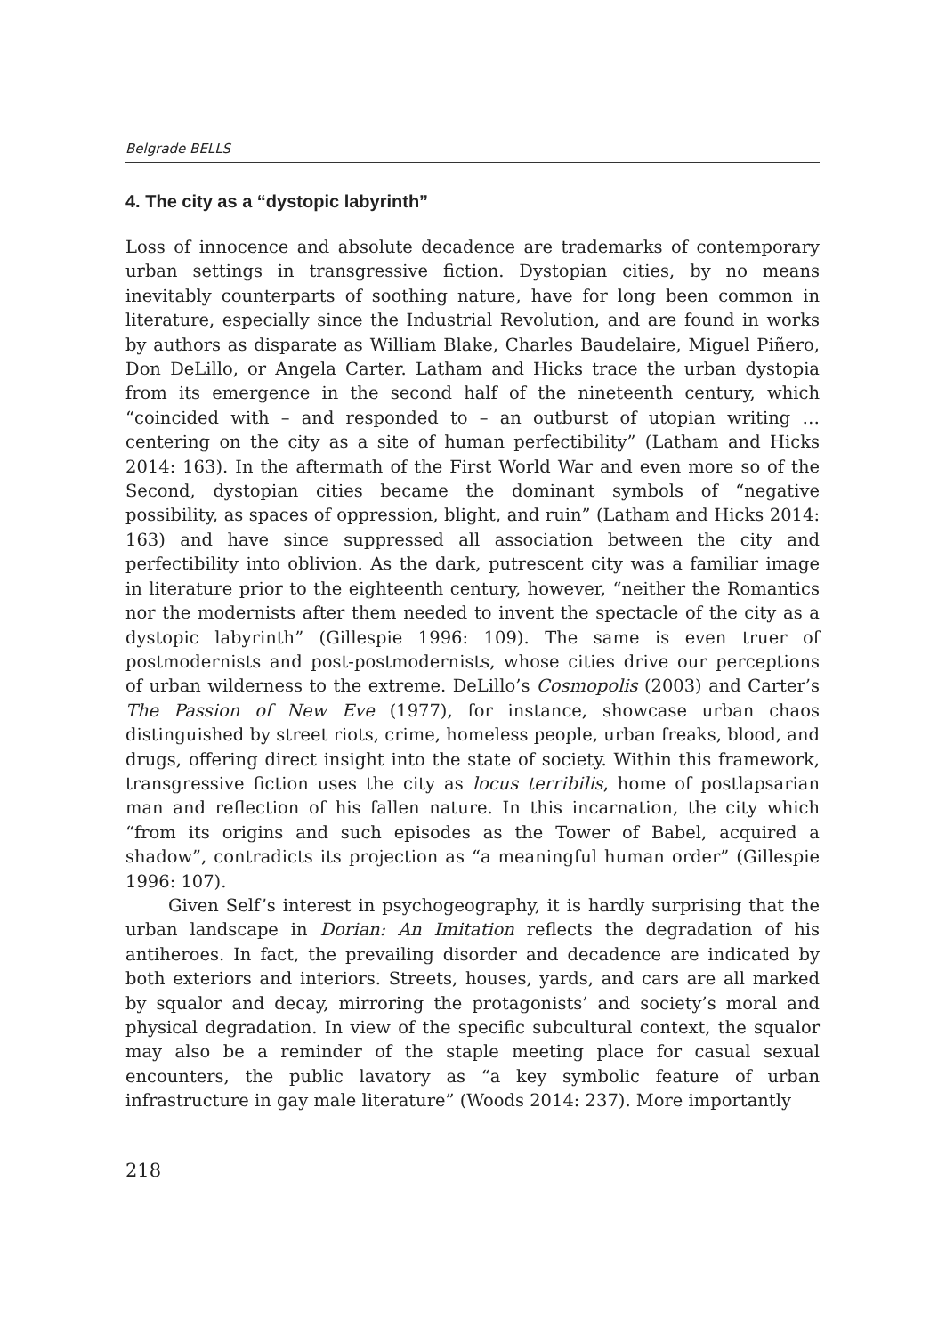Belgrade BELLS
4. The city as a “dystopic labyrinth”
Loss of innocence and absolute decadence are trademarks of contemporary urban settings in transgressive fiction. Dystopian cities, by no means inevitably counterparts of soothing nature, have for long been common in literature, especially since the Industrial Revolution, and are found in works by authors as disparate as William Blake, Charles Baudelaire, Miguel Piñero, Don DeLillo, or Angela Carter. Latham and Hicks trace the urban dystopia from its emergence in the second half of the nineteenth century, which “coincided with – and responded to – an outburst of utopian writing … centering on the city as a site of human perfectibility” (Latham and Hicks 2014: 163). In the aftermath of the First World War and even more so of the Second, dystopian cities became the dominant symbols of “negative possibility, as spaces of oppression, blight, and ruin” (Latham and Hicks 2014: 163) and have since suppressed all association between the city and perfectibility into oblivion. As the dark, putrescent city was a familiar image in literature prior to the eighteenth century, however, “neither the Romantics nor the modernists after them needed to invent the spectacle of the city as a dystopic labyrinth” (Gillespie 1996: 109). The same is even truer of postmodernists and post-postmodernists, whose cities drive our perceptions of urban wilderness to the extreme. DeLillo’s Cosmopolis (2003) and Carter’s The Passion of New Eve (1977), for instance, showcase urban chaos distinguished by street riots, crime, homeless people, urban freaks, blood, and drugs, offering direct insight into the state of society. Within this framework, transgressive fiction uses the city as locus terribilis, home of postlapsarian man and reflection of his fallen nature. In this incarnation, the city which “from its origins and such episodes as the Tower of Babel, acquired a shadow”, contradicts its projection as “a meaningful human order” (Gillespie 1996: 107).
Given Self’s interest in psychogeography, it is hardly surprising that the urban landscape in Dorian: An Imitation reflects the degradation of his antiheroes. In fact, the prevailing disorder and decadence are indicated by both exteriors and interiors. Streets, houses, yards, and cars are all marked by squalor and decay, mirroring the protagonists’ and society’s moral and physical degradation. In view of the specific subcultural context, the squalor may also be a reminder of the staple meeting place for casual sexual encounters, the public lavatory as “a key symbolic feature of urban infrastructure in gay male literature” (Woods 2014: 237). More importantly
218